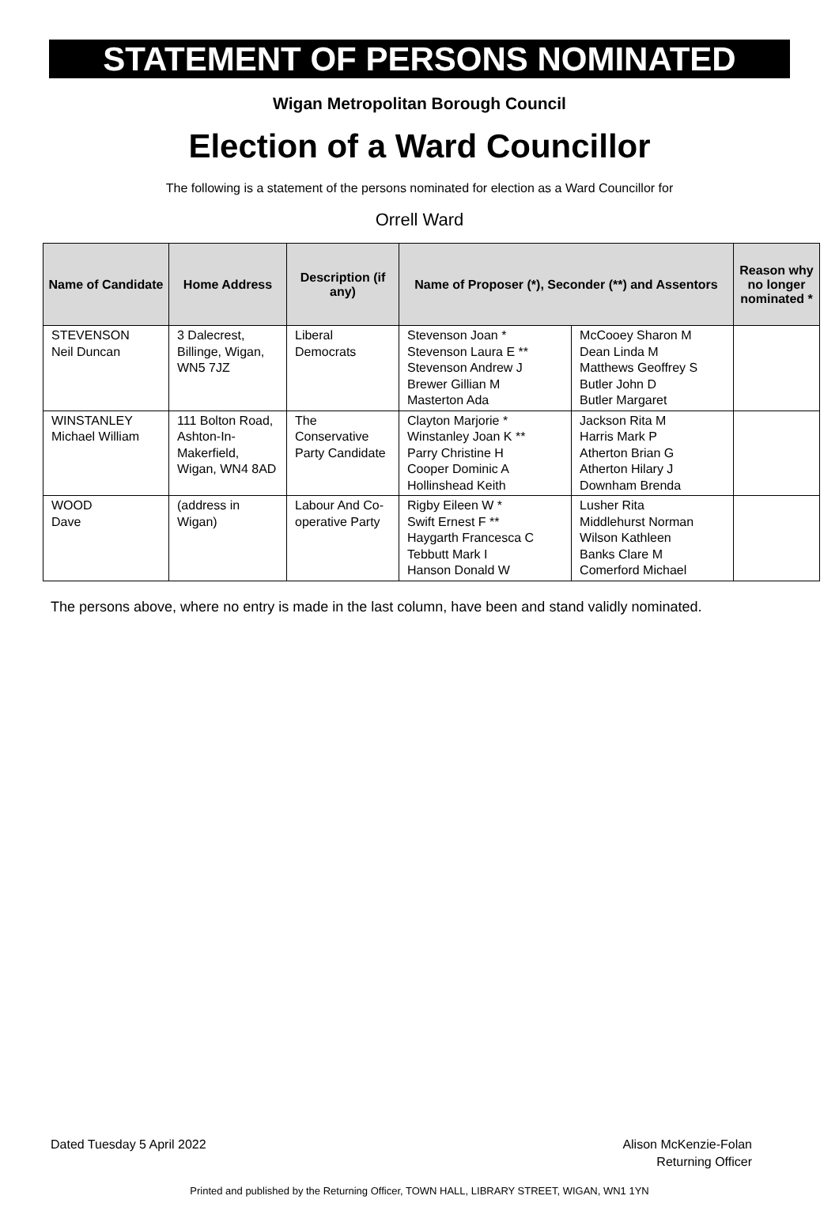STATEMENT OF PERSONS NOMINATED
Wigan Metropolitan Borough Council
Election of a Ward Councillor
The following is a statement of the persons nominated for election as a Ward Councillor for
Orrell Ward
| Name of Candidate | Home Address | Description (if any) | Name of Proposer (*), Seconder (**) and Assentors | | Reason why no longer nominated * |
| --- | --- | --- | --- | --- | --- |
| STEVENSON Neil Duncan | 3 Dalecrest, Billinge, Wigan, WN5 7JZ | Liberal Democrats | Stevenson Joan * Stevenson Laura E ** Stevenson Andrew J Brewer Gillian M Masterton Ada | McCooey Sharon M Dean Linda M Matthews Geoffrey S Butler John D Butler Margaret | |
| WINSTANLEY Michael William | 111 Bolton Road, Ashton-In-Makerfield, Wigan, WN4 8AD | The Conservative Party Candidate | Clayton Marjorie * Winstanley Joan K ** Parry Christine H Cooper Dominic A Hollinshead Keith | Jackson Rita M Harris Mark P Atherton Brian G Atherton Hilary J Downham Brenda | |
| WOOD Dave | (address in Wigan) | Labour And Co-operative Party | Rigby Eileen W * Swift Ernest F ** Haygarth Francesca C Tebbutt Mark I Hanson Donald W | Lusher Rita Middlehurst Norman Wilson Kathleen Banks Clare M Comerford Michael | |
The persons above, where no entry is made in the last column, have been and stand validly nominated.
Dated Tuesday 5 April 2022 Alison McKenzie-Folan
Returning Officer
Printed and published by the Returning Officer, TOWN HALL, LIBRARY STREET, WIGAN, WN1 1YN